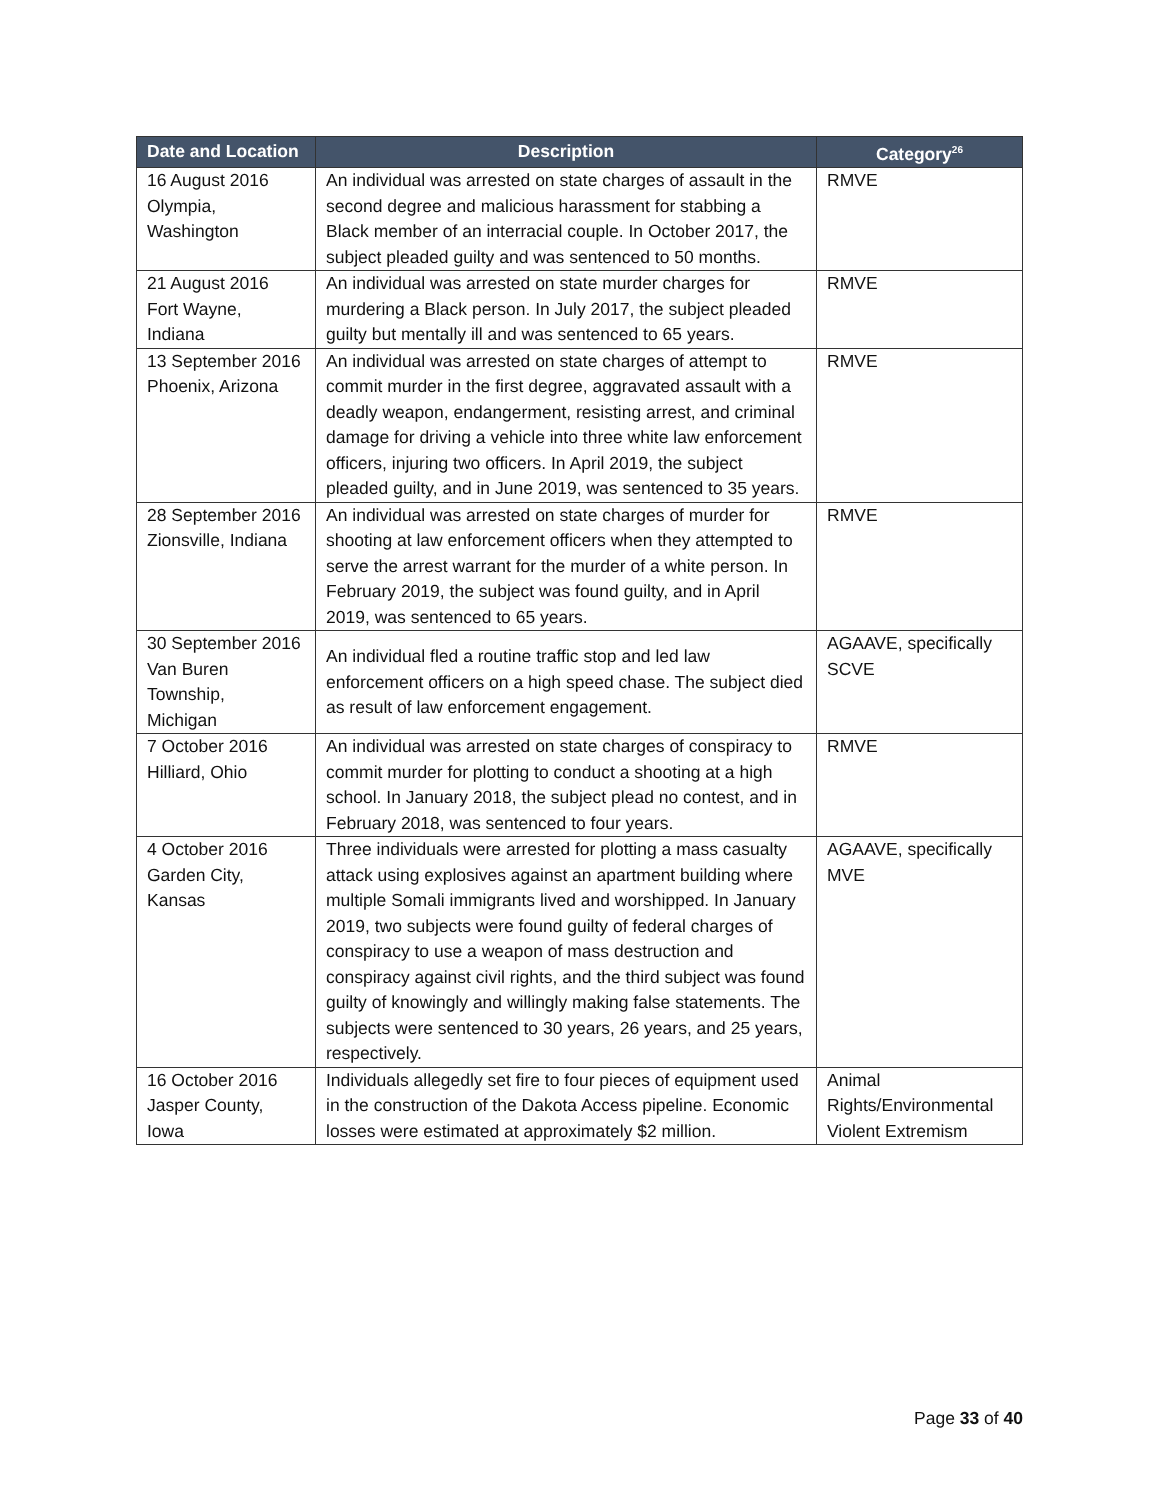| Date and Location | Description | Category<sup>26</sup> |
| --- | --- | --- |
| 16 August 2016 Olympia, Washington | An individual was arrested on state charges of assault in the second degree and malicious harassment for stabbing a Black member of an interracial couple. In October 2017, the subject pleaded guilty and was sentenced to 50 months. | RMVE |
| 21 August 2016 Fort Wayne, Indiana | An individual was arrested on state murder charges for murdering a Black person. In July 2017, the subject pleaded guilty but mentally ill and was sentenced to 65 years. | RMVE |
| 13 September 2016 Phoenix, Arizona | An individual was arrested on state charges of attempt to commit murder in the first degree, aggravated assault with a deadly weapon, endangerment, resisting arrest, and criminal damage for driving a vehicle into three white law enforcement officers, injuring two officers. In April 2019, the subject pleaded guilty, and in June 2019, was sentenced to 35 years. | RMVE |
| 28 September 2016 Zionsville, Indiana | An individual was arrested on state charges of murder for shooting at law enforcement officers when they attempted to serve the arrest warrant for the murder of a white person. In February 2019, the subject was found guilty, and in April 2019, was sentenced to 65 years. | RMVE |
| 30 September 2016 Van Buren Township, Michigan | An individual fled a routine traffic stop and led law enforcement officers on a high speed chase. The subject died as result of law enforcement engagement. | AGAAVE, specifically SCVE |
| 7 October 2016 Hilliard, Ohio | An individual was arrested on state charges of conspiracy to commit murder for plotting to conduct a shooting at a high school. In January 2018, the subject plead no contest, and in February 2018, was sentenced to four years. | RMVE |
| 4 October 2016 Garden City, Kansas | Three individuals were arrested for plotting a mass casualty attack using explosives against an apartment building where multiple Somali immigrants lived and worshipped. In January 2019, two subjects were found guilty of federal charges of conspiracy to use a weapon of mass destruction and conspiracy against civil rights, and the third subject was found guilty of knowingly and willingly making false statements. The subjects were sentenced to 30 years, 26 years, and 25 years, respectively. | AGAAVE, specifically MVE |
| 16 October 2016 Jasper County, Iowa | Individuals allegedly set fire to four pieces of equipment used in the construction of the Dakota Access pipeline. Economic losses were estimated at approximately $2 million. | Animal Rights/Environmental Violent Extremism |
Page 33 of 40